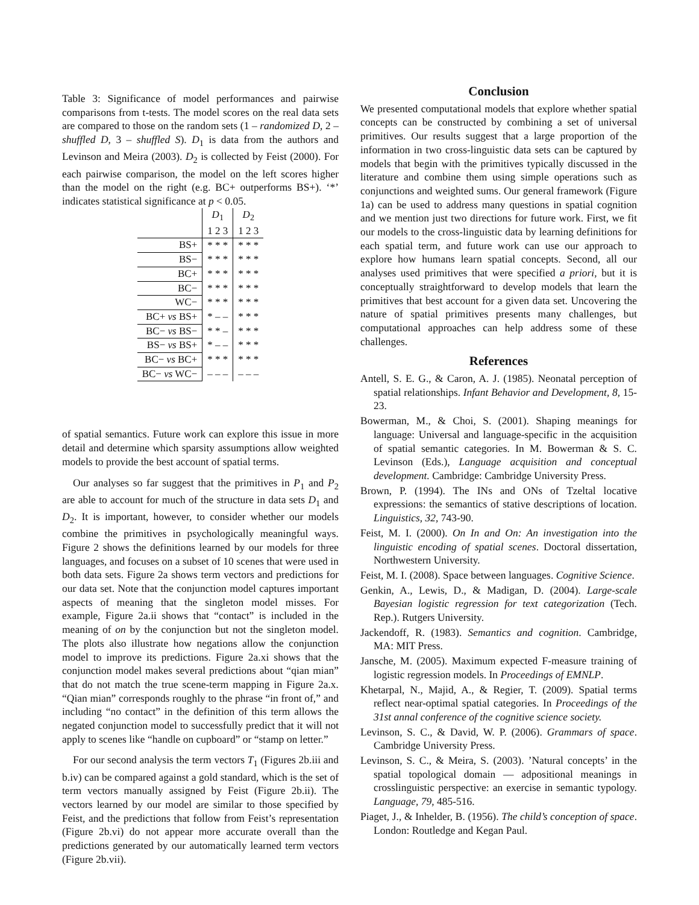Table 3: Significance of model performances and pairwise comparisons from t-tests. The model scores on the real data sets are compared to those on the random sets (1 – randomized D, 2 – shuffled D, 3 – shuffled S). D<sub>1</sub> is data from the authors and Levinson and Meira (2003). D<sub>2</sub> is collected by Feist (2000). For each pairwise comparison, the model on the left scores higher than the model on the right (e.g. BC+ outperforms BS+). ‘*’ indicates statistical significance at p < 0.05.
| | D<sub>1</sub> | D<sub>2</sub> |
| --- | --- | --- |
| | 1 2 3 | 1 2 3 |
| BS+ | * * * | * * * |
| BS− | * * * | * * * |
| BC+ | * * * | * * * |
| BC− | * * * | * * * |
| WC− | * * * | * * * |
| BC+ vs BS+ | * – – | * * * |
| BC− vs BS− | * * – | * * * |
| BS− vs BS+ | * – – | * * * |
| BC− vs BC+ | * * * | * * * |
| BC− vs WC− | – – – | – – – |
of spatial semantics. Future work can explore this issue in more detail and determine which sparsity assumptions allow weighted models to provide the best account of spatial terms.
Our analyses so far suggest that the primitives in P<sub>1</sub> and P<sub>2</sub> are able to account for much of the structure in data sets D<sub>1</sub> and D<sub>2</sub>. It is important, however, to consider whether our models combine the primitives in psychologically meaningful ways. Figure 2 shows the definitions learned by our models for three languages, and focuses on a subset of 10 scenes that were used in both data sets. Figure 2a shows term vectors and predictions for our data set. Note that the conjunction model captures important aspects of meaning that the singleton model misses. For example, Figure 2a.ii shows that “contact” is included in the meaning of on by the conjunction but not the singleton model. The plots also illustrate how negations allow the conjunction model to improve its predictions. Figure 2a.xi shows that the conjunction model makes several predictions about “qian mian” that do not match the true scene-term mapping in Figure 2a.x. “Qian mian” corresponds roughly to the phrase “in front of,” and including “no contact” in the definition of this term allows the negated conjunction model to successfully predict that it will not apply to scenes like “handle on cupboard” or “stamp on letter.”
For our second analysis the term vectors T<sub>1</sub> (Figures 2b.iii and b.iv) can be compared against a gold standard, which is the set of term vectors manually assigned by Feist (Figure 2b.ii). The vectors learned by our model are similar to those specified by Feist, and the predictions that follow from Feist’s representation (Figure 2b.vi) do not appear more accurate overall than the predictions generated by our automatically learned term vectors (Figure 2b.vii).
Conclusion
We presented computational models that explore whether spatial concepts can be constructed by combining a set of universal primitives. Our results suggest that a large proportion of the information in two cross-linguistic data sets can be captured by models that begin with the primitives typically discussed in the literature and combine them using simple operations such as conjunctions and weighted sums. Our general framework (Figure 1a) can be used to address many questions in spatial cognition and we mention just two directions for future work. First, we fit our models to the cross-linguistic data by learning definitions for each spatial term, and future work can use our approach to explore how humans learn spatial concepts. Second, all our analyses used primitives that were specified a priori, but it is conceptually straightforward to develop models that learn the primitives that best account for a given data set. Uncovering the nature of spatial primitives presents many challenges, but computational approaches can help address some of these challenges.
References
Antell, S. E. G., & Caron, A. J. (1985). Neonatal perception of spatial relationships. Infant Behavior and Development, 8, 15-23.
Bowerman, M., & Choi, S. (2001). Shaping meanings for language: Universal and language-specific in the acquisition of spatial semantic categories. In M. Bowerman & S. C. Levinson (Eds.), Language acquisition and conceptual development. Cambridge: Cambridge University Press.
Brown, P. (1994). The INs and ONs of Tzeltal locative expressions: the semantics of stative descriptions of location. Linguistics, 32, 743-90.
Feist, M. I. (2000). On In and On: An investigation into the linguistic encoding of spatial scenes. Doctoral dissertation, Northwestern University.
Feist, M. I. (2008). Space between languages. Cognitive Science.
Genkin, A., Lewis, D., & Madigan, D. (2004). Large-scale Bayesian logistic regression for text categorization (Tech. Rep.). Rutgers University.
Jackendoff, R. (1983). Semantics and cognition. Cambridge, MA: MIT Press.
Jansche, M. (2005). Maximum expected F-measure training of logistic regression models. In Proceedings of EMNLP.
Khetarpal, N., Majid, A., & Regier, T. (2009). Spatial terms reflect near-optimal spatial categories. In Proceedings of the 31st annal conference of the cognitive science society.
Levinson, S. C., & David, W. P. (2006). Grammars of space. Cambridge University Press.
Levinson, S. C., & Meira, S. (2003). ’Natural concepts’ in the spatial topological domain — adpositional meanings in crosslinguistic perspective: an exercise in semantic typology. Language, 79, 485-516.
Piaget, J., & Inhelder, B. (1956). The child’s conception of space. London: Routledge and Kegan Paul.